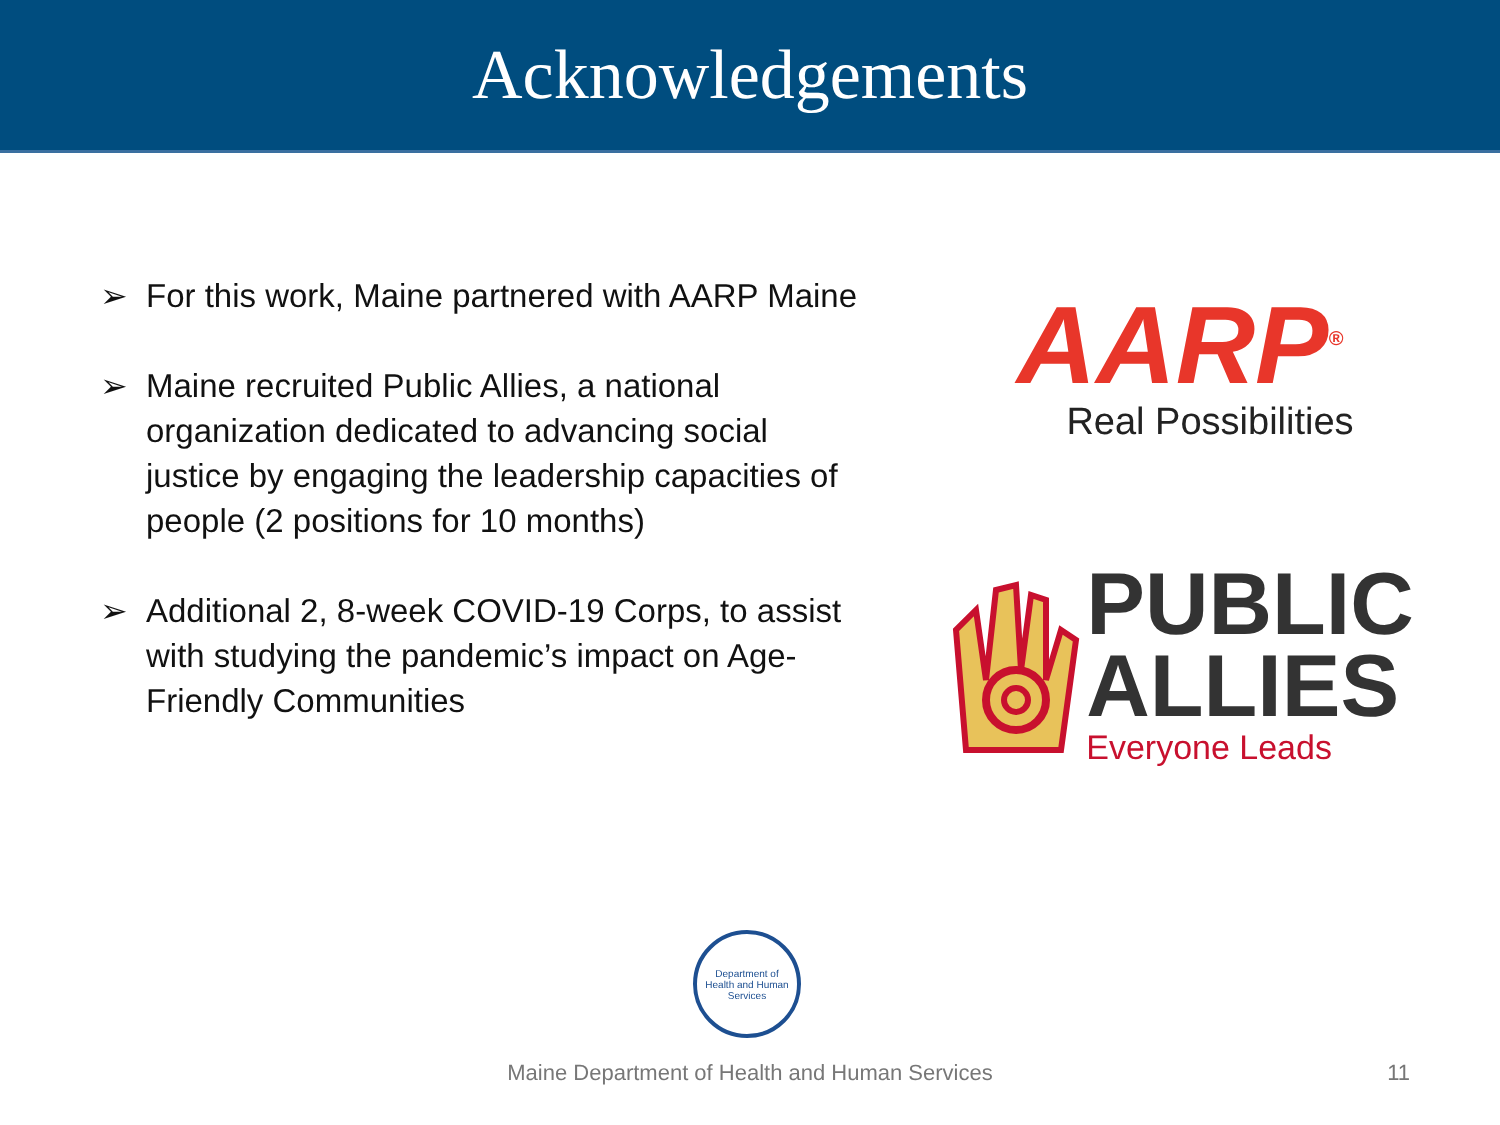Acknowledgements
➢ For this work, Maine partnered with AARP Maine
➢ Maine recruited Public Allies, a national organization dedicated to advancing social justice by engaging the leadership capacities of people (2 positions for 10 months)
➢ Additional 2, 8-week COVID-19 Corps, to assist with studying the pandemic’s impact on Age-Friendly Communities
AARP<sup>®</sup>
Real Possibilities
PUBLIC
ALLIES
Everyone Leads
Department of
Health and Human Services
Maine Department of Health and Human Services 11